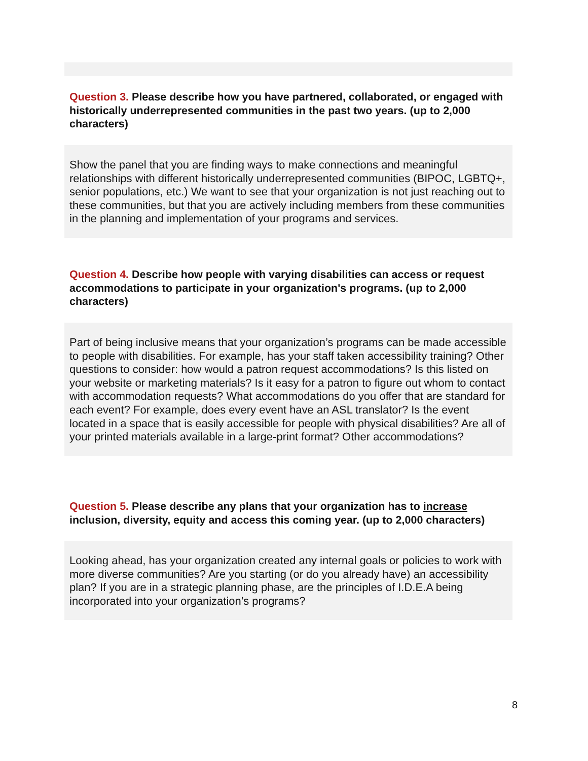Question 3. Please describe how you have partnered, collaborated, or engaged with historically underrepresented communities in the past two years. (up to 2,000 characters)
Show the panel that you are finding ways to make connections and meaningful relationships with different historically underrepresented communities (BIPOC, LGBTQ+, senior populations, etc.) We want to see that your organization is not just reaching out to these communities, but that you are actively including members from these communities in the planning and implementation of your programs and services.
Question 4. Describe how people with varying disabilities can access or request accommodations to participate in your organization's programs. (up to 2,000 characters)
Part of being inclusive means that your organization’s programs can be made accessible to people with disabilities. For example, has your staff taken accessibility training? Other questions to consider: how would a patron request accommodations? Is this listed on your website or marketing materials? Is it easy for a patron to figure out whom to contact with accommodation requests? What accommodations do you offer that are standard for each event? For example, does every event have an ASL translator? Is the event located in a space that is easily accessible for people with physical disabilities? Are all of your printed materials available in a large-print format? Other accommodations?
Question 5. Please describe any plans that your organization has to increase inclusion, diversity, equity and access this coming year. (up to 2,000 characters)
Looking ahead, has your organization created any internal goals or policies to work with more diverse communities? Are you starting (or do you already have) an accessibility plan? If you are in a strategic planning phase, are the principles of I.D.E.A being incorporated into your organization’s programs?
8